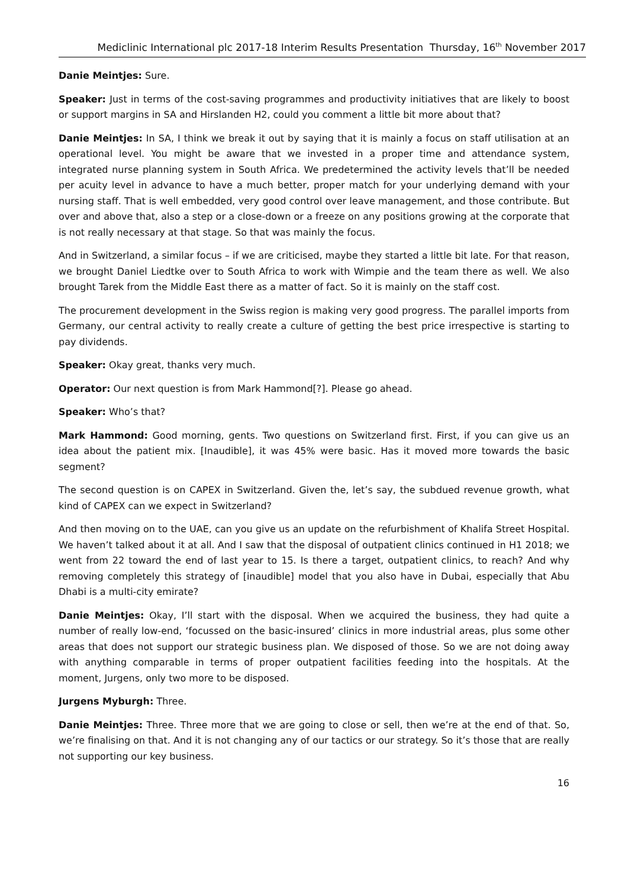Mediclinic International plc 2017-18 Interim Results Presentation Thursday, 16<sup>th</sup> November 2017
Danie Meintjes: Sure.
Speaker: Just in terms of the cost-saving programmes and productivity initiatives that are likely to boost or support margins in SA and Hirslanden H2, could you comment a little bit more about that?
Danie Meintjes: In SA, I think we break it out by saying that it is mainly a focus on staff utilisation at an operational level. You might be aware that we invested in a proper time and attendance system, integrated nurse planning system in South Africa. We predetermined the activity levels that’ll be needed per acuity level in advance to have a much better, proper match for your underlying demand with your nursing staff. That is well embedded, very good control over leave management, and those contribute. But over and above that, also a step or a close-down or a freeze on any positions growing at the corporate that is not really necessary at that stage. So that was mainly the focus.
And in Switzerland, a similar focus – if we are criticised, maybe they started a little bit late. For that reason, we brought Daniel Liedtke over to South Africa to work with Wimpie and the team there as well. We also brought Tarek from the Middle East there as a matter of fact. So it is mainly on the staff cost.
The procurement development in the Swiss region is making very good progress. The parallel imports from Germany, our central activity to really create a culture of getting the best price irrespective is starting to pay dividends.
Speaker: Okay great, thanks very much.
Operator: Our next question is from Mark Hammond[?]. Please go ahead.
Speaker: Who’s that?
Mark Hammond: Good morning, gents. Two questions on Switzerland first. First, if you can give us an idea about the patient mix. [Inaudible], it was 45% were basic. Has it moved more towards the basic segment?
The second question is on CAPEX in Switzerland. Given the, let’s say, the subdued revenue growth, what kind of CAPEX can we expect in Switzerland?
And then moving on to the UAE, can you give us an update on the refurbishment of Khalifa Street Hospital. We haven’t talked about it at all. And I saw that the disposal of outpatient clinics continued in H1 2018; we went from 22 toward the end of last year to 15. Is there a target, outpatient clinics, to reach? And why removing completely this strategy of [inaudible] model that you also have in Dubai, especially that Abu Dhabi is a multi-city emirate?
Danie Meintjes: Okay, I’ll start with the disposal. When we acquired the business, they had quite a number of really low-end, ‘focussed on the basic-insured’ clinics in more industrial areas, plus some other areas that does not support our strategic business plan. We disposed of those. So we are not doing away with anything comparable in terms of proper outpatient facilities feeding into the hospitals. At the moment, Jurgens, only two more to be disposed.
Jurgens Myburgh: Three.
Danie Meintjes: Three. Three more that we are going to close or sell, then we’re at the end of that. So, we’re finalising on that. And it is not changing any of our tactics or our strategy. So it’s those that are really not supporting our key business.
16